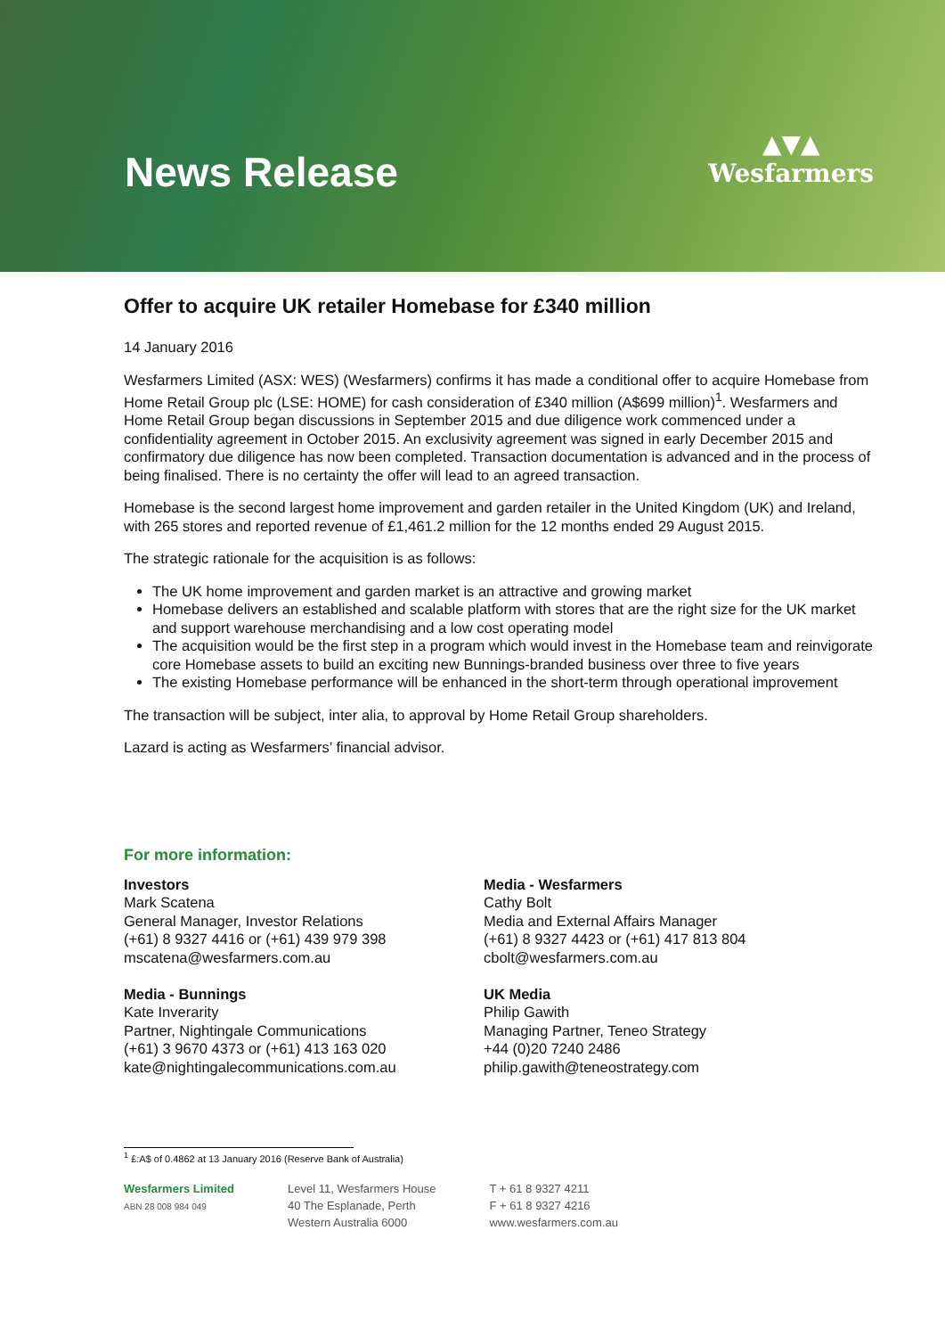News Release
▲▼▲
Wesfarmers
Offer to acquire UK retailer Homebase for £340 million
14 January 2016
Wesfarmers Limited (ASX: WES) (Wesfarmers) confirms it has made a conditional offer to acquire Homebase from Home Retail Group plc (LSE: HOME) for cash consideration of £340 million (A$699 million)<sup>1</sup>. Wesfarmers and Home Retail Group began discussions in September 2015 and due diligence work commenced under a confidentiality agreement in October 2015. An exclusivity agreement was signed in early December 2015 and confirmatory due diligence has now been completed. Transaction documentation is advanced and in the process of being finalised. There is no certainty the offer will lead to an agreed transaction.
Homebase is the second largest home improvement and garden retailer in the United Kingdom (UK) and Ireland, with 265 stores and reported revenue of £1,461.2 million for the 12 months ended 29 August 2015.
The strategic rationale for the acquisition is as follows:
The UK home improvement and garden market is an attractive and growing market
Homebase delivers an established and scalable platform with stores that are the right size for the UK market and support warehouse merchandising and a low cost operating model
The acquisition would be the first step in a program which would invest in the Homebase team and reinvigorate core Homebase assets to build an exciting new Bunnings-branded business over three to five years
The existing Homebase performance will be enhanced in the short-term through operational improvement
The transaction will be subject, inter alia, to approval by Home Retail Group shareholders.
Lazard is acting as Wesfarmers’ financial advisor.
For more information:
Investors
Mark Scatena
General Manager, Investor Relations
(+61) 8 9327 4416 or (+61) 439 979 398
mscatena@wesfarmers.com.au
Media - Bunnings
Kate Inverarity
Partner, Nightingale Communications
(+61) 3 9670 4373 or (+61) 413 163 020
kate@nightingalecommunications.com.au
Media - Wesfarmers
Cathy Bolt
Media and External Affairs Manager
(+61) 8 9327 4423 or (+61) 417 813 804
cbolt@wesfarmers.com.au
UK Media
Philip Gawith
Managing Partner, Teneo Strategy
+44 (0)20 7240 2486
philip.gawith@teneostrategy.com
<sup>1</sup> £:A$ of 0.4862 at 13 January 2016 (Reserve Bank of Australia)
Wesfarmers Limited
ABN 28 008 984 049
Level 11, Wesfarmers House
40 The Esplanade, Perth
Western Australia 6000
T + 61 8 9327 4211
F + 61 8 9327 4216
www.wesfarmers.com.au